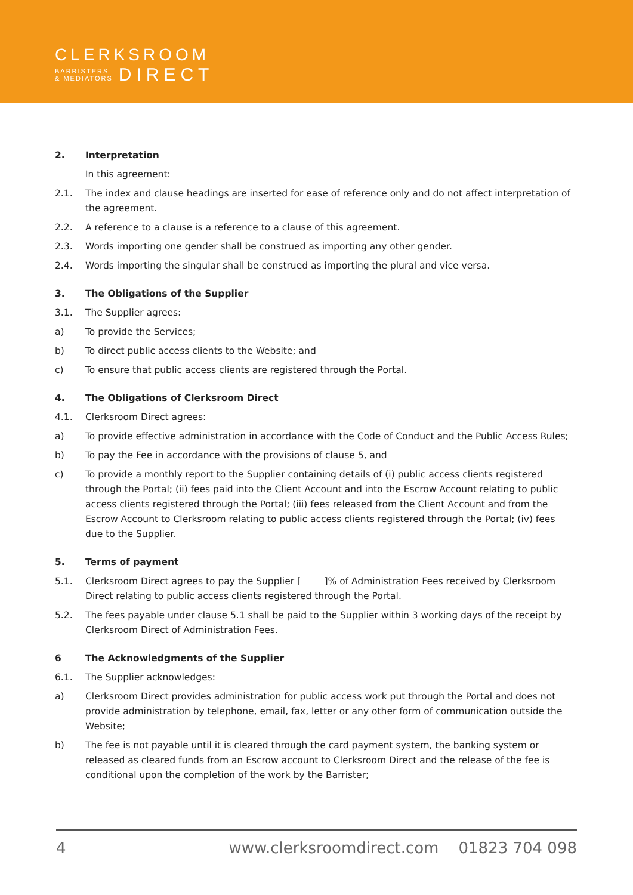CLERKSROOM
BARRISTERS
& MEDIATORS
DIRECT
2. Interpretation
In this agreement:
2.1. The index and clause headings are inserted for ease of reference only and do not affect interpretation of the agreement.
2.2. A reference to a clause is a reference to a clause of this agreement.
2.3. Words importing one gender shall be construed as importing any other gender.
2.4. Words importing the singular shall be construed as importing the plural and vice versa.
3. The Obligations of the Supplier
3.1. The Supplier agrees:
a) To provide the Services;
b) To direct public access clients to the Website; and
c) To ensure that public access clients are registered through the Portal.
4. The Obligations of Clerksroom Direct
4.1. Clerksroom Direct agrees:
a) To provide effective administration in accordance with the Code of Conduct and the Public Access Rules;
b) To pay the Fee in accordance with the provisions of clause 5, and
c) To provide a monthly report to the Supplier containing details of (i) public access clients registered through the Portal; (ii) fees paid into the Client Account and into the Escrow Account relating to public access clients registered through the Portal; (iii) fees released from the Client Account and from the Escrow Account to Clerksroom relating to public access clients registered through the Portal; (iv) fees due to the Supplier.
5. Terms of payment
5.1. Clerksroom Direct agrees to pay the Supplier [ ]% of Administration Fees received by Clerksroom Direct relating to public access clients registered through the Portal.
5.2. The fees payable under clause 5.1 shall be paid to the Supplier within 3 working days of the receipt by Clerksroom Direct of Administration Fees.
6 The Acknowledgments of the Supplier
6.1. The Supplier acknowledges:
a) Clerksroom Direct provides administration for public access work put through the Portal and does not provide administration by telephone, email, fax, letter or any other form of communication outside the Website;
b) The fee is not payable until it is cleared through the card payment system, the banking system or released as cleared funds from an Escrow account to Clerksroom Direct and the release of the fee is conditional upon the completion of the work by the Barrister;
4 www.clerksroomdirect.com 01823 704 098